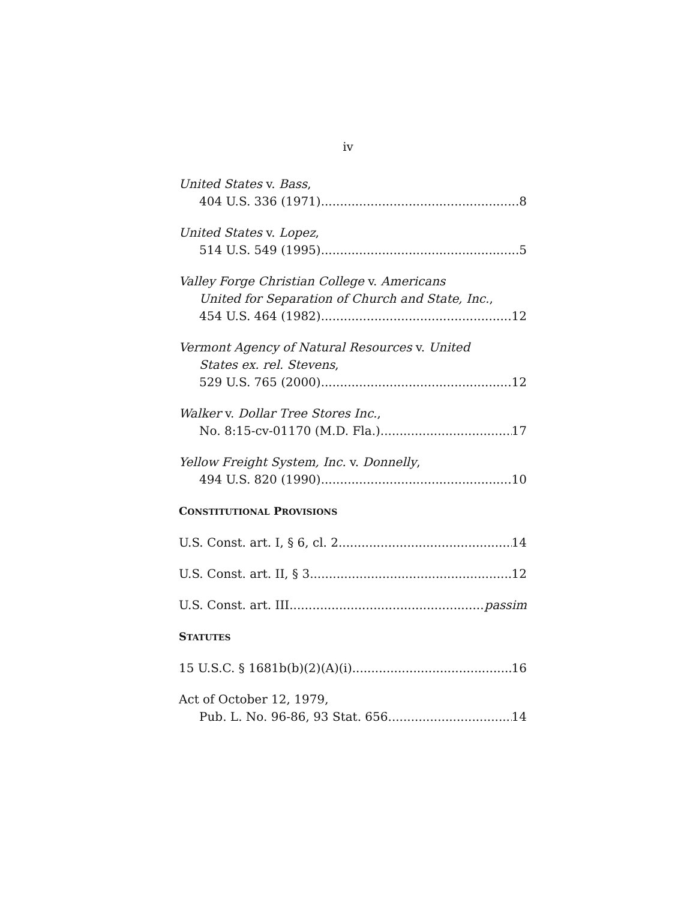iv
United States v. Bass,
404 U.S. 336 (1971) 8
United States v. Lopez,
514 U.S. 549 (1995) 5
Valley Forge Christian College v. Americans
United for Separation of Church and State, Inc.,
454 U.S. 464 (1982) 12
Vermont Agency of Natural Resources v. United
States ex. rel. Stevens,
529 U.S. 765 (2000) 12
Walker v. Dollar Tree Stores Inc.,
No. 8:15-cv-01170 (M.D. Fla.) 17
Yellow Freight System, Inc. v. Donnelly,
494 U.S. 820 (1990) 10
CONSTITUTIONAL PROVISIONS
U.S. Const. art. I, § 6, cl. 2 14
U.S. Const. art. II, § 3 12
U.S. Const. art. III passim
STATUTES
15 U.S.C. § 1681b(b)(2)(A)(i) 16
Act of October 12, 1979,
Pub. L. No. 96-86, 93 Stat. 656 14